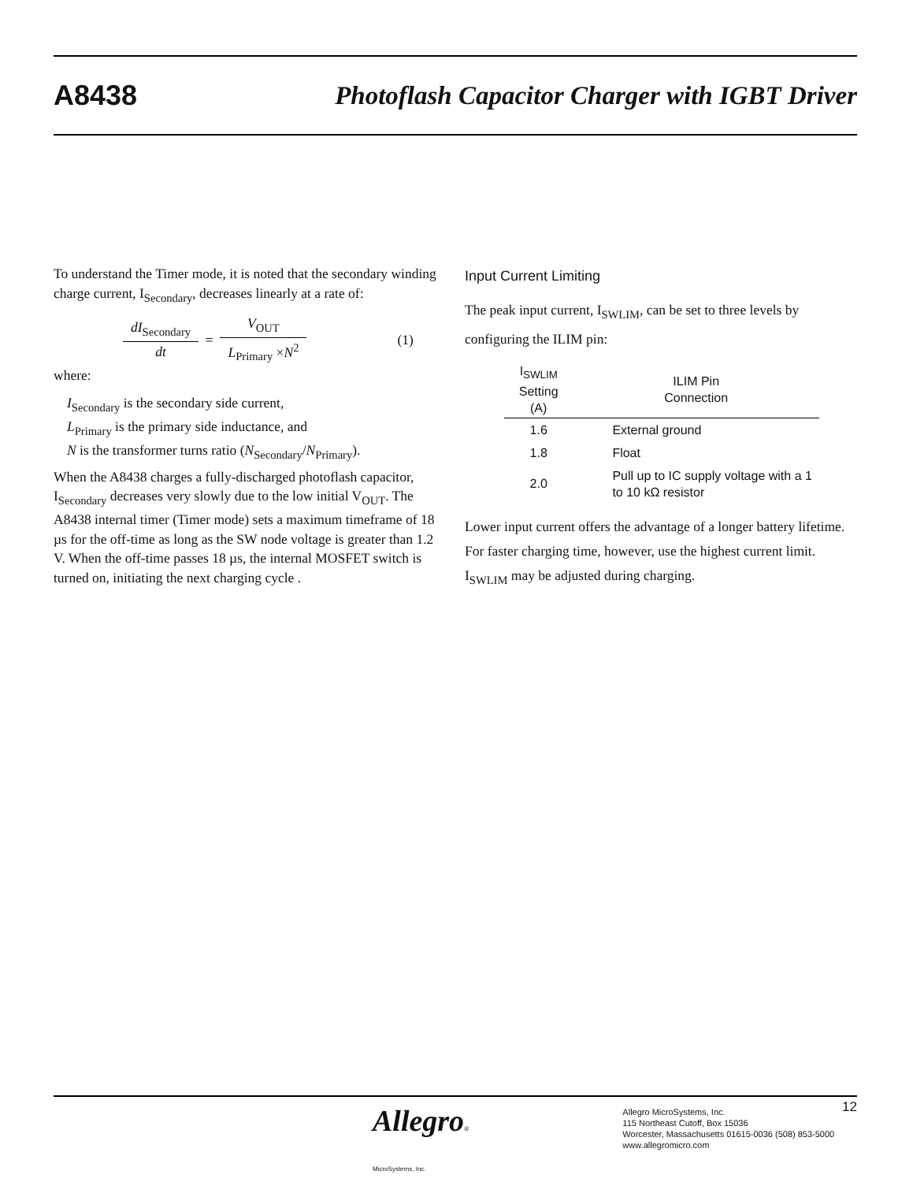A8438
Photoflash Capacitor Charger with IGBT Driver
To understand the Timer mode, it is noted that the secondary winding charge current, I<sub>Secondary</sub>, decreases linearly at a rate of:
dI<sub>Secondary</sub> dt = V<sub>OUT</sub> L<sub>Primary</sub> ×N<sup>2</sup> (1)
where:
I<sub>Secondary</sub> is the secondary side current,
L<sub>Primary</sub> is the primary side inductance, and
N is the transformer turns ratio (N<sub>Secondary</sub>/N<sub>Primary</sub>).
When the A8438 charges a fully-discharged photoflash capacitor, I<sub>Secondary</sub> decreases very slowly due to the low initial V<sub>OUT</sub>. The A8438 internal timer (Timer mode) sets a maximum timeframe of 18 µs for the off-time as long as the SW node voltage is greater than 1.2 V. When the off-time passes 18 µs, the internal MOSFET switch is turned on, initiating the next charging cycle .
Input Current Limiting
The peak input current, I<sub>SWLIM</sub>, can be set to three levels by configuring the ILIM pin:
| I<sub>SWLIM</sub> Setting (A) | ILIM Pin Connection |
| --- | --- |
| 1.6 | External ground |
| 1.8 | Float |
| 2.0 | Pull up to IC supply voltage with a 1 to 10 kΩ resistor |
Lower input current offers the advantage of a longer battery lifetime. For faster charging time, however, use the highest current limit. I<sub>SWLIM</sub> may be adjusted during charging.
Allegro®
MicroSystems, Inc.
Allegro MicroSystems, Inc.
115 Northeast Cutoff, Box 15036
Worcester, Massachusetts 01615-0036 (508) 853-5000
www.allegromicro.com
12